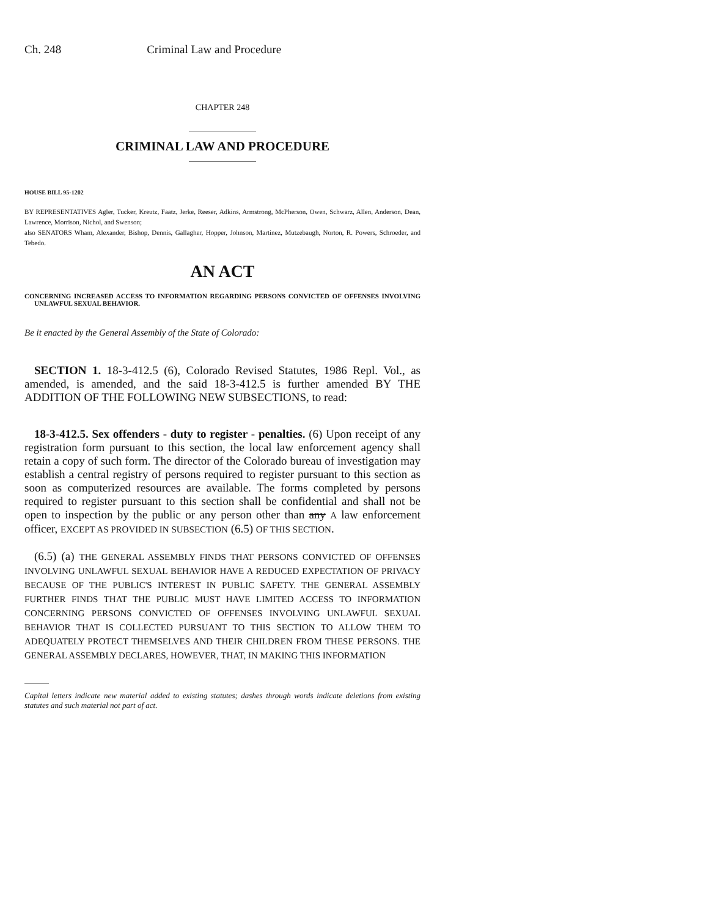Ch. 248 Criminal Law and Procedure
CHAPTER 248
CRIMINAL LAW AND PROCEDURE
HOUSE BILL 95-1202
BY REPRESENTATIVES Agler, Tucker, Kreutz, Faatz, Jerke, Reeser, Adkins, Armstrong, McPherson, Owen, Schwarz, Allen, Anderson, Dean, Lawrence, Morrison, Nichol, and Swenson;
also SENATORS Wham, Alexander, Bishop, Dennis, Gallagher, Hopper, Johnson, Martinez, Mutzebaugh, Norton, R. Powers, Schroeder, and Tebedo.
AN ACT
CONCERNING INCREASED ACCESS TO INFORMATION REGARDING PERSONS CONVICTED OF OFFENSES INVOLVING UNLAWFUL SEXUAL BEHAVIOR.
Be it enacted by the General Assembly of the State of Colorado:
SECTION 1. 18-3-412.5 (6), Colorado Revised Statutes, 1986 Repl. Vol., as amended, is amended, and the said 18-3-412.5 is further amended BY THE ADDITION OF THE FOLLOWING NEW SUBSECTIONS, to read:
18-3-412.5. Sex offenders - duty to register - penalties. (6) Upon receipt of any registration form pursuant to this section, the local law enforcement agency shall retain a copy of such form. The director of the Colorado bureau of investigation may establish a central registry of persons required to register pursuant to this section as soon as computerized resources are available. The forms completed by persons required to register pursuant to this section shall be confidential and shall not be open to inspection by the public or any person other than any A law enforcement officer, EXCEPT AS PROVIDED IN SUBSECTION (6.5) OF THIS SECTION.
(6.5) (a) THE GENERAL ASSEMBLY FINDS THAT PERSONS CONVICTED OF OFFENSES INVOLVING UNLAWFUL SEXUAL BEHAVIOR HAVE A REDUCED EXPECTATION OF PRIVACY BECAUSE OF THE PUBLIC'S INTEREST IN PUBLIC SAFETY. THE GENERAL ASSEMBLY FURTHER FINDS THAT THE PUBLIC MUST HAVE LIMITED ACCESS TO INFORMATION CONCERNING PERSONS CONVICTED OF OFFENSES INVOLVING UNLAWFUL SEXUAL BEHAVIOR THAT IS COLLECTED PURSUANT TO THIS SECTION TO ALLOW THEM TO ADEQUATELY PROTECT THEMSELVES AND THEIR CHILDREN FROM THESE PERSONS. THE GENERAL ASSEMBLY DECLARES, HOWEVER, THAT, IN MAKING THIS INFORMATION
Capital letters indicate new material added to existing statutes; dashes through words indicate deletions from existing statutes and such material not part of act.